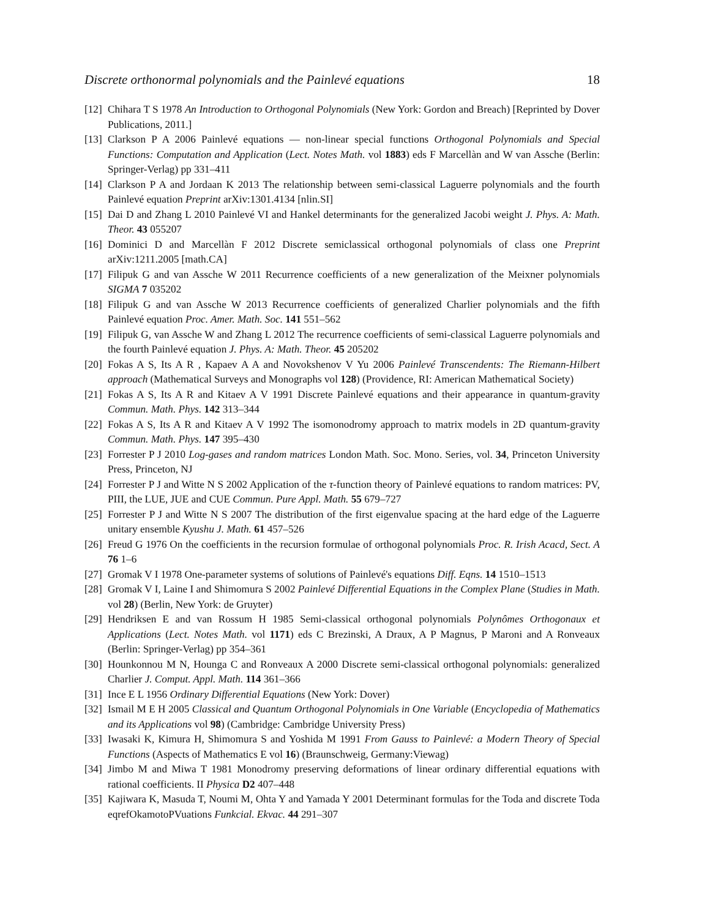Discrete orthonormal polynomials and the Painlevé equations 18
[12] Chihara T S 1978 An Introduction to Orthogonal Polynomials (New York: Gordon and Breach) [Reprinted by Dover Publications, 2011.]
[13] Clarkson P A 2006 Painlevé equations — non-linear special functions Orthogonal Polynomials and Special Functions: Computation and Application (Lect. Notes Math. vol 1883) eds F Marcellàn and W van Assche (Berlin: Springer-Verlag) pp 331–411
[14] Clarkson P A and Jordaan K 2013 The relationship between semi-classical Laguerre polynomials and the fourth Painlevé equation Preprint arXiv:1301.4134 [nlin.SI]
[15] Dai D and Zhang L 2010 Painlevé VI and Hankel determinants for the generalized Jacobi weight J. Phys. A: Math. Theor. 43 055207
[16] Dominici D and Marcellàn F 2012 Discrete semiclassical orthogonal polynomials of class one Preprint arXiv:1211.2005 [math.CA]
[17] Filipuk G and van Assche W 2011 Recurrence coefficients of a new generalization of the Meixner polynomials SIGMA 7 035202
[18] Filipuk G and van Assche W 2013 Recurrence coefficients of generalized Charlier polynomials and the fifth Painlevé equation Proc. Amer. Math. Soc. 141 551–562
[19] Filipuk G, van Assche W and Zhang L 2012 The recurrence coefficients of semi-classical Laguerre polynomials and the fourth Painlevé equation J. Phys. A: Math. Theor. 45 205202
[20] Fokas A S, Its A R , Kapaev A A and Novokshenov V Yu 2006 Painlevé Transcendents: The Riemann-Hilbert approach (Mathematical Surveys and Monographs vol 128) (Providence, RI: American Mathematical Society)
[21] Fokas A S, Its A R and Kitaev A V 1991 Discrete Painlevé equations and their appearance in quantum-gravity Commun. Math. Phys. 142 313–344
[22] Fokas A S, Its A R and Kitaev A V 1992 The isomonodromy approach to matrix models in 2D quantum-gravity Commun. Math. Phys. 147 395–430
[23] Forrester P J 2010 Log-gases and random matrices London Math. Soc. Mono. Series, vol. 34, Princeton University Press, Princeton, NJ
[24] Forrester P J and Witte N S 2002 Application of the τ-function theory of Painlevé equations to random matrices: PV, PIII, the LUE, JUE and CUE Commun. Pure Appl. Math. 55 679–727
[25] Forrester P J and Witte N S 2007 The distribution of the first eigenvalue spacing at the hard edge of the Laguerre unitary ensemble Kyushu J. Math. 61 457–526
[26] Freud G 1976 On the coefficients in the recursion formulae of orthogonal polynomials Proc. R. Irish Acacd, Sect. A 76 1–6
[27] Gromak V I 1978 One-parameter systems of solutions of Painlevé's equations Diff. Eqns. 14 1510–1513
[28] Gromak V I, Laine I and Shimomura S 2002 Painlevé Differential Equations in the Complex Plane (Studies in Math. vol 28) (Berlin, New York: de Gruyter)
[29] Hendriksen E and van Rossum H 1985 Semi-classical orthogonal polynomials Polynômes Orthogonaux et Applications (Lect. Notes Math. vol 1171) eds C Brezinski, A Draux, A P Magnus, P Maroni and A Ronveaux (Berlin: Springer-Verlag) pp 354–361
[30] Hounkonnou M N, Hounga C and Ronveaux A 2000 Discrete semi-classical orthogonal polynomials: generalized Charlier J. Comput. Appl. Math. 114 361–366
[31] Ince E L 1956 Ordinary Differential Equations (New York: Dover)
[32] Ismail M E H 2005 Classical and Quantum Orthogonal Polynomials in One Variable (Encyclopedia of Mathematics and its Applications vol 98) (Cambridge: Cambridge University Press)
[33] Iwasaki K, Kimura H, Shimomura S and Yoshida M 1991 From Gauss to Painlevé: a Modern Theory of Special Functions (Aspects of Mathematics E vol 16) (Braunschweig, Germany:Viewag)
[34] Jimbo M and Miwa T 1981 Monodromy preserving deformations of linear ordinary differential equations with rational coefficients. II Physica D2 407–448
[35] Kajiwara K, Masuda T, Noumi M, Ohta Y and Yamada Y 2001 Determinant formulas for the Toda and discrete Toda eqrefOkamotoPVuations Funkcial. Ekvac. 44 291–307